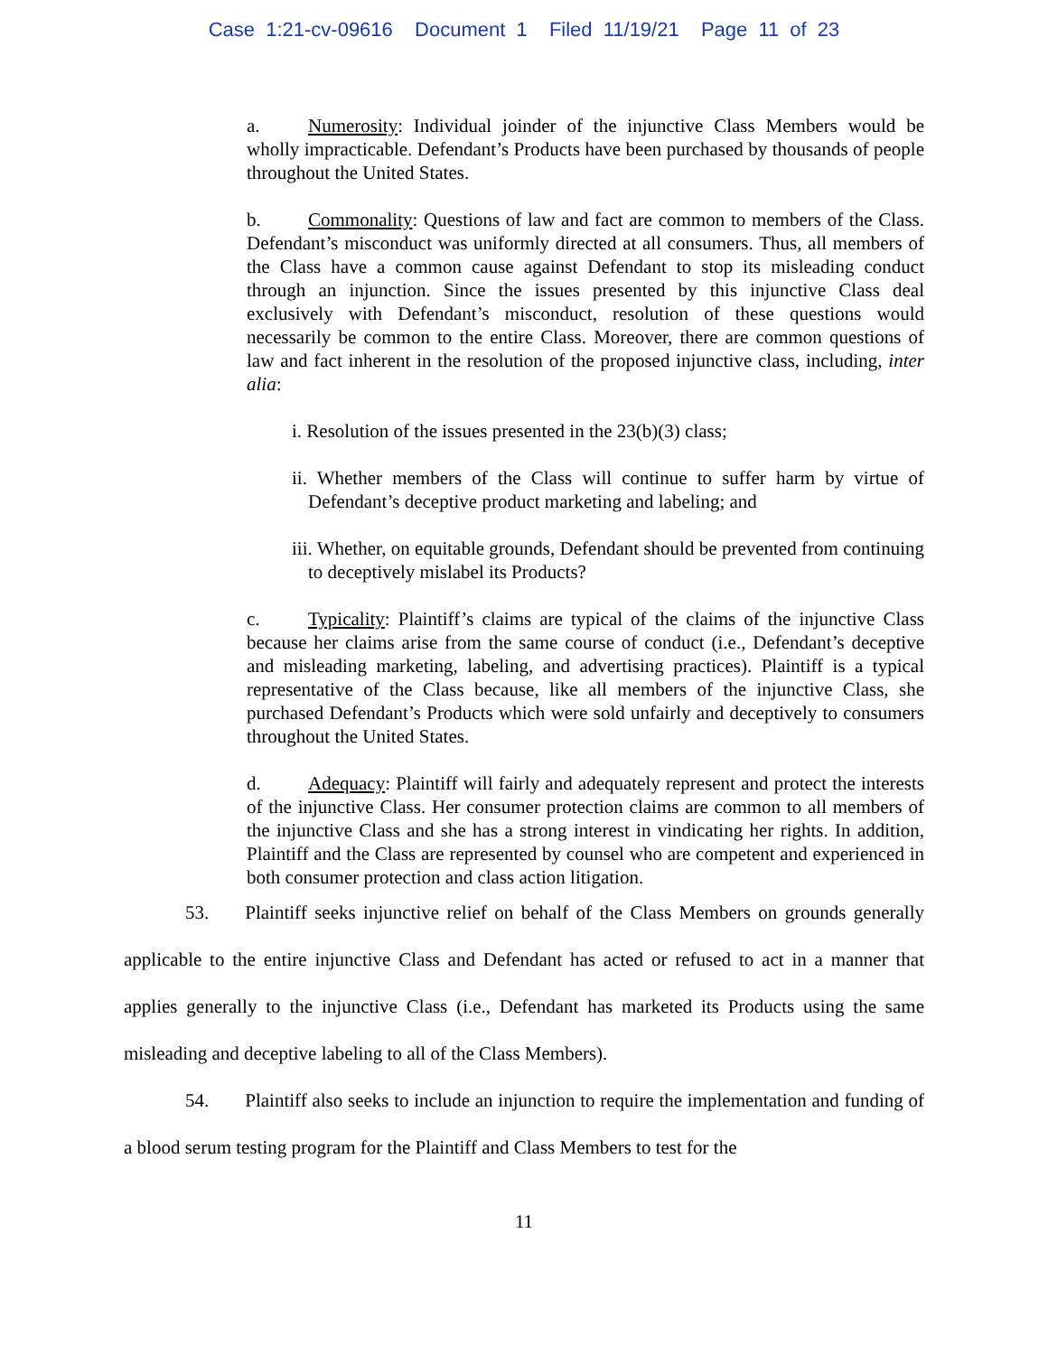Case 1:21-cv-09616 Document 1 Filed 11/19/21 Page 11 of 23
a. Numerosity: Individual joinder of the injunctive Class Members would be wholly impracticable. Defendant’s Products have been purchased by thousands of people throughout the United States.
b. Commonality: Questions of law and fact are common to members of the Class. Defendant’s misconduct was uniformly directed at all consumers. Thus, all members of the Class have a common cause against Defendant to stop its misleading conduct through an injunction. Since the issues presented by this injunctive Class deal exclusively with Defendant’s misconduct, resolution of these questions would necessarily be common to the entire Class. Moreover, there are common questions of law and fact inherent in the resolution of the proposed injunctive class, including, inter alia:
i. Resolution of the issues presented in the 23(b)(3) class;
ii. Whether members of the Class will continue to suffer harm by virtue of Defendant’s deceptive product marketing and labeling; and
iii. Whether, on equitable grounds, Defendant should be prevented from continuing to deceptively mislabel its Products?
c. Typicality: Plaintiff’s claims are typical of the claims of the injunctive Class because her claims arise from the same course of conduct (i.e., Defendant’s deceptive and misleading marketing, labeling, and advertising practices). Plaintiff is a typical representative of the Class because, like all members of the injunctive Class, she purchased Defendant’s Products which were sold unfairly and deceptively to consumers throughout the United States.
d. Adequacy: Plaintiff will fairly and adequately represent and protect the interests of the injunctive Class. Her consumer protection claims are common to all members of the injunctive Class and she has a strong interest in vindicating her rights. In addition, Plaintiff and the Class are represented by counsel who are competent and experienced in both consumer protection and class action litigation.
53. Plaintiff seeks injunctive relief on behalf of the Class Members on grounds generally applicable to the entire injunctive Class and Defendant has acted or refused to act in a manner that applies generally to the injunctive Class (i.e., Defendant has marketed its Products using the same misleading and deceptive labeling to all of the Class Members).
54. Plaintiff also seeks to include an injunction to require the implementation and funding of a blood serum testing program for the Plaintiff and Class Members to test for the
11